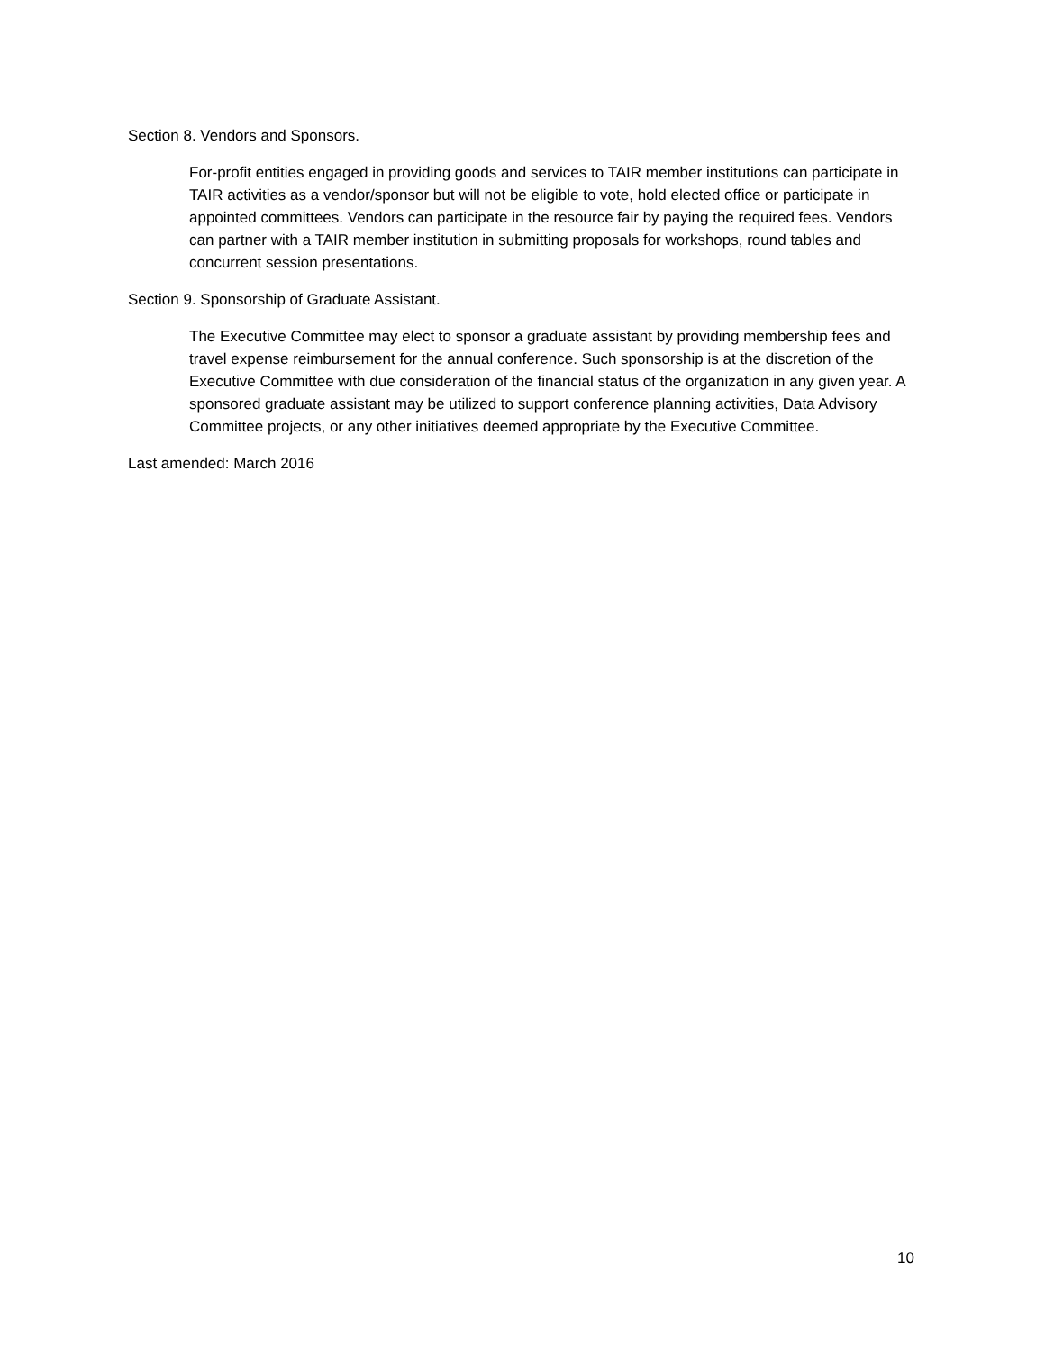Section 8. Vendors and Sponsors.
For-profit entities engaged in providing goods and services to TAIR member institutions can participate in TAIR activities as a vendor/sponsor but will not be eligible to vote, hold elected office or participate in appointed committees. Vendors can participate in the resource fair by paying the required fees. Vendors can partner with a TAIR member institution in submitting proposals for workshops, round tables and concurrent session presentations.
Section 9. Sponsorship of Graduate Assistant.
The Executive Committee may elect to sponsor a graduate assistant by providing membership fees and travel expense reimbursement for the annual conference. Such sponsorship is at the discretion of the Executive Committee with due consideration of the financial status of the organization in any given year. A sponsored graduate assistant may be utilized to support conference planning activities, Data Advisory Committee projects, or any other initiatives deemed appropriate by the Executive Committee.
Last amended: March 2016
10